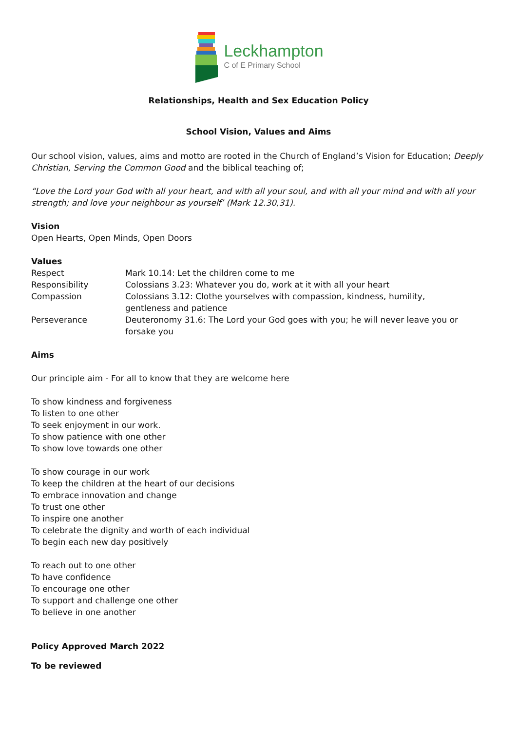Leckhampton
C of E Primary School
Relationships, Health and Sex Education Policy
School Vision, Values and Aims
Our school vision, values, aims and motto are rooted in the Church of England’s Vision for Education; Deeply Christian, Serving the Common Good and the biblical teaching of;
“Love the Lord your God with all your heart, and with all your soul, and with all your mind and with all your strength; and love your neighbour as yourself’ (Mark 12.30,31).
Vision
Open Hearts, Open Minds, Open Doors
Values
| Respect | Mark 10.14: Let the children come to me |
| Responsibility | Colossians 3.23: Whatever you do, work at it with all your heart |
| Compassion | Colossians 3.12: Clothe yourselves with compassion, kindness, humility, gentleness and patience |
| Perseverance | Deuteronomy 31.6: The Lord your God goes with you; he will never leave you or forsake you |
Aims
Our principle aim - For all to know that they are welcome here
To show kindness and forgiveness
To listen to one other
To seek enjoyment in our work.
To show patience with one other
To show love towards one other
To show courage in our work
To keep the children at the heart of our decisions
To embrace innovation and change
To trust one other
To inspire one another
To celebrate the dignity and worth of each individual
To begin each new day positively
To reach out to one other
To have confidence
To encourage one other
To support and challenge one other
To believe in one another
Policy Approved March 2022
To be reviewed